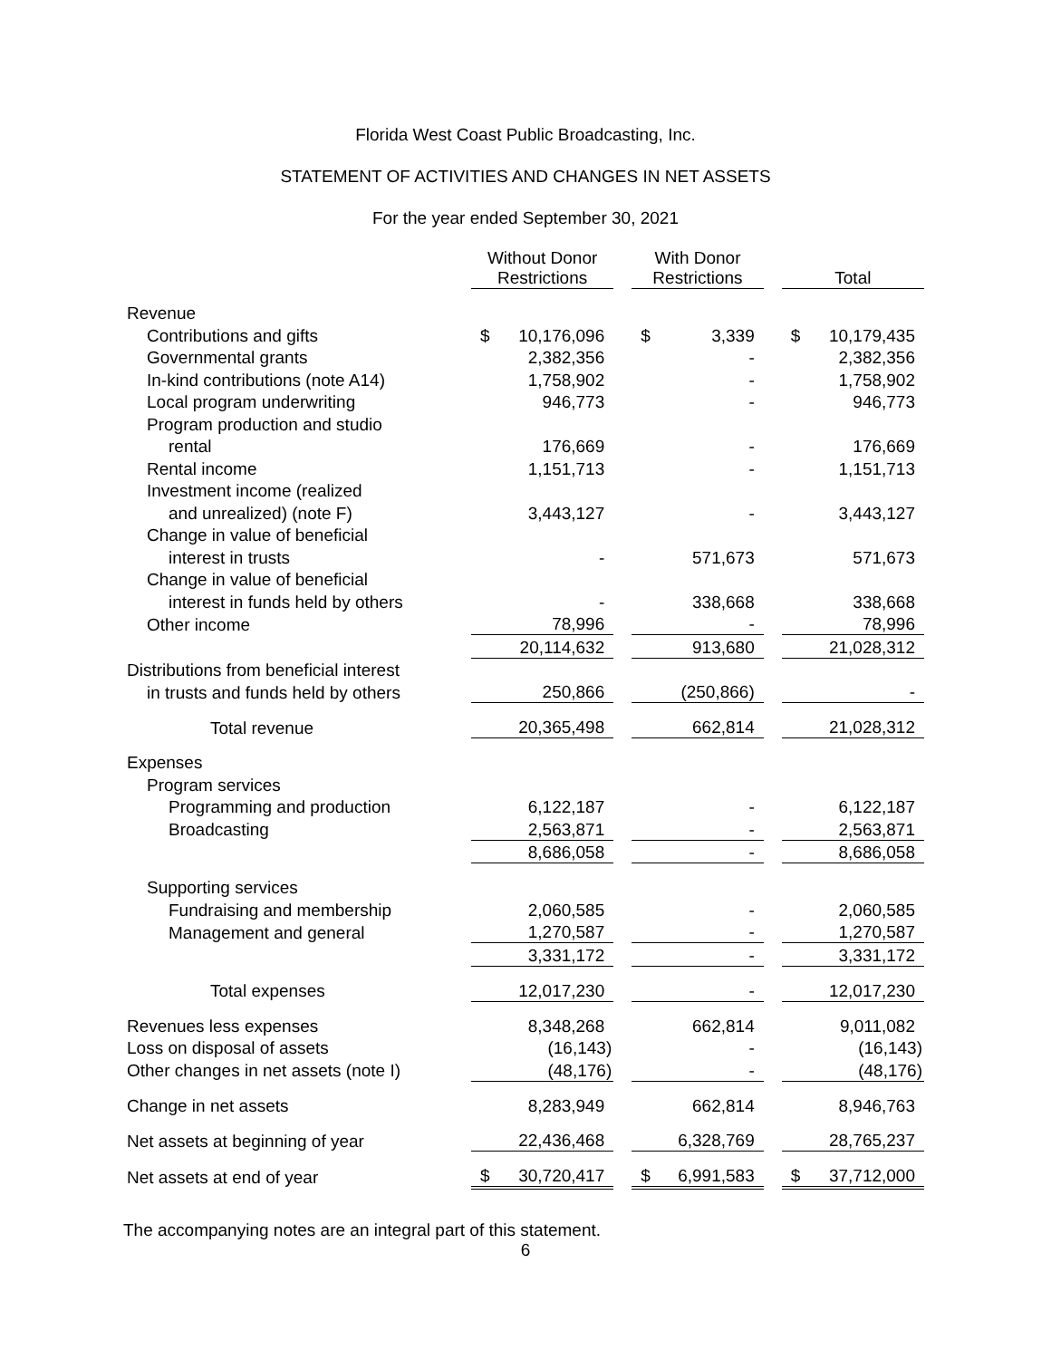Florida West Coast Public Broadcasting, Inc.
STATEMENT OF ACTIVITIES AND CHANGES IN NET ASSETS
For the year ended September 30, 2021
| | Without Donor Restrictions | | | With Donor Restrictions | | | Total | |
| --- | --- | --- | --- | --- | --- | --- | --- | --- |
| Revenue | | | | | | | | |
| Contributions and gifts | $ | 10,176,096 | | $ | 3,339 | | $ | 10,179,435 |
| Governmental grants | | 2,382,356 | | | - | | | 2,382,356 |
| In-kind contributions (note A14) | | 1,758,902 | | | - | | | 1,758,902 |
| Local program underwriting | | 946,773 | | | - | | | 946,773 |
| Program production and studio | | | | | | | | |
| rental | | 176,669 | | | - | | | 176,669 |
| Rental income | | 1,151,713 | | | - | | | 1,151,713 |
| Investment income (realized | | | | | | | | |
| and unrealized) (note F) | | 3,443,127 | | | - | | | 3,443,127 |
| Change in value of beneficial | | | | | | | | |
| interest in trusts | | - | | | 571,673 | | | 571,673 |
| Change in value of beneficial | | | | | | | | |
| interest in funds held by others | | - | | | 338,668 | | | 338,668 |
| Other income | | 78,996 | | | - | | | 78,996 |
| | | 20,114,632 | | | 913,680 | | | 21,028,312 |
| Distributions from beneficial interest | | | | | | | | |
| in trusts and funds held by others | | 250,866 | | | (250,866) | | | - |
| Total revenue | | 20,365,498 | | | 662,814 | | | 21,028,312 |
| Expenses | | | | | | | | |
| Program services | | | | | | | | |
| Programming and production | | 6,122,187 | | | - | | | 6,122,187 |
| Broadcasting | | 2,563,871 | | | - | | | 2,563,871 |
| | | 8,686,058 | | | - | | | 8,686,058 |
| Supporting services | | | | | | | | |
| Fundraising and membership | | 2,060,585 | | | - | | | 2,060,585 |
| Management and general | | 1,270,587 | | | - | | | 1,270,587 |
| | | 3,331,172 | | | - | | | 3,331,172 |
| Total expenses | | 12,017,230 | | | - | | | 12,017,230 |
| Revenues less expenses | | 8,348,268 | | | 662,814 | | | 9,011,082 |
| Loss on disposal of assets | | (16,143) | | | - | | | (16,143) |
| Other changes in net assets (note I) | | (48,176) | | | - | | | (48,176) |
| Change in net assets | | 8,283,949 | | | 662,814 | | | 8,946,763 |
| Net assets at beginning of year | | 22,436,468 | | | 6,328,769 | | | 28,765,237 |
| Net assets at end of year | $ | 30,720,417 | | $ | 6,991,583 | | $ | 37,712,000 |
The accompanying notes are an integral part of this statement.
6